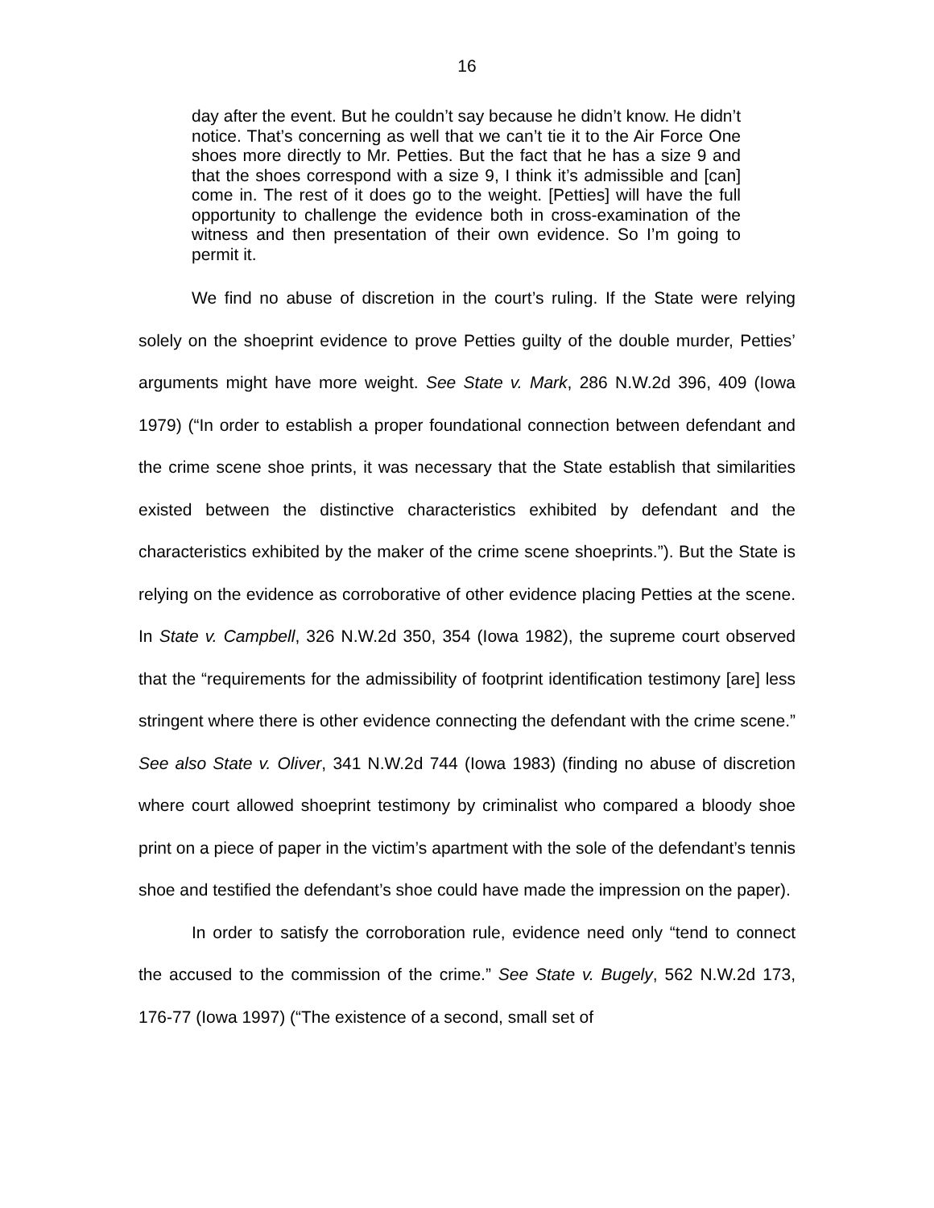16
day after the event. But he couldn’t say because he didn’t know. He didn’t notice. That’s concerning as well that we can’t tie it to the Air Force One shoes more directly to Mr. Petties. But the fact that he has a size 9 and that the shoes correspond with a size 9, I think it’s admissible and [can] come in. The rest of it does go to the weight. [Petties] will have the full opportunity to challenge the evidence both in cross-examination of the witness and then presentation of their own evidence. So I’m going to permit it.
We find no abuse of discretion in the court’s ruling. If the State were relying solely on the shoeprint evidence to prove Petties guilty of the double murder, Petties’ arguments might have more weight. See State v. Mark, 286 N.W.2d 396, 409 (Iowa 1979) (“In order to establish a proper foundational connection between defendant and the crime scene shoe prints, it was necessary that the State establish that similarities existed between the distinctive characteristics exhibited by defendant and the characteristics exhibited by the maker of the crime scene shoeprints.”). But the State is relying on the evidence as corroborative of other evidence placing Petties at the scene. In State v. Campbell, 326 N.W.2d 350, 354 (Iowa 1982), the supreme court observed that the “requirements for the admissibility of footprint identification testimony [are] less stringent where there is other evidence connecting the defendant with the crime scene.” See also State v. Oliver, 341 N.W.2d 744 (Iowa 1983) (finding no abuse of discretion where court allowed shoeprint testimony by criminalist who compared a bloody shoe print on a piece of paper in the victim’s apartment with the sole of the defendant’s tennis shoe and testified the defendant’s shoe could have made the impression on the paper).
In order to satisfy the corroboration rule, evidence need only “tend to connect the accused to the commission of the crime.” See State v. Bugely, 562 N.W.2d 173, 176-77 (Iowa 1997) (“The existence of a second, small set of